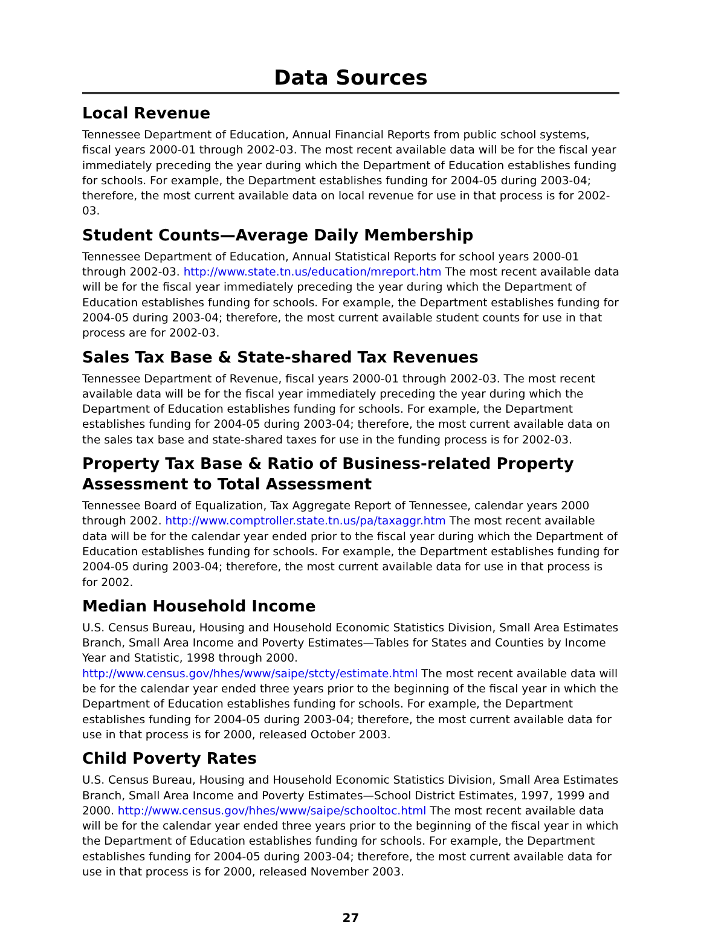Data Sources
Local Revenue
Tennessee Department of Education, Annual Financial Reports from public school systems, fiscal years 2000-01 through 2002-03. The most recent available data will be for the fiscal year immediately preceding the year during which the Department of Education establishes funding for schools. For example, the Department establishes funding for 2004-05 during 2003-04; therefore, the most current available data on local revenue for use in that process is for 2002-03.
Student Counts—Average Daily Membership
Tennessee Department of Education, Annual Statistical Reports for school years 2000-01 through 2002-03. http://www.state.tn.us/education/mreport.htm The most recent available data will be for the fiscal year immediately preceding the year during which the Department of Education establishes funding for schools. For example, the Department establishes funding for 2004-05 during 2003-04; therefore, the most current available student counts for use in that process are for 2002-03.
Sales Tax Base & State-shared Tax Revenues
Tennessee Department of Revenue, fiscal years 2000-01 through 2002-03. The most recent available data will be for the fiscal year immediately preceding the year during which the Department of Education establishes funding for schools. For example, the Department establishes funding for 2004-05 during 2003-04; therefore, the most current available data on the sales tax base and state-shared taxes for use in the funding process is for 2002-03.
Property Tax Base & Ratio of Business-related Property Assessment to Total Assessment
Tennessee Board of Equalization, Tax Aggregate Report of Tennessee, calendar years 2000 through 2002. http://www.comptroller.state.tn.us/pa/taxaggr.htm The most recent available data will be for the calendar year ended prior to the fiscal year during which the Department of Education establishes funding for schools. For example, the Department establishes funding for 2004-05 during 2003-04; therefore, the most current available data for use in that process is for 2002.
Median Household Income
U.S. Census Bureau, Housing and Household Economic Statistics Division, Small Area Estimates Branch, Small Area Income and Poverty Estimates—Tables for States and Counties by Income Year and Statistic, 1998 through 2000. http://www.census.gov/hhes/www/saipe/stcty/estimate.html The most recent available data will be for the calendar year ended three years prior to the beginning of the fiscal year in which the Department of Education establishes funding for schools. For example, the Department establishes funding for 2004-05 during 2003-04; therefore, the most current available data for use in that process is for 2000, released October 2003.
Child Poverty Rates
U.S. Census Bureau, Housing and Household Economic Statistics Division, Small Area Estimates Branch, Small Area Income and Poverty Estimates—School District Estimates, 1997, 1999 and 2000. http://www.census.gov/hhes/www/saipe/schooltoc.html The most recent available data will be for the calendar year ended three years prior to the beginning of the fiscal year in which the Department of Education establishes funding for schools. For example, the Department establishes funding for 2004-05 during 2003-04; therefore, the most current available data for use in that process is for 2000, released November 2003.
27